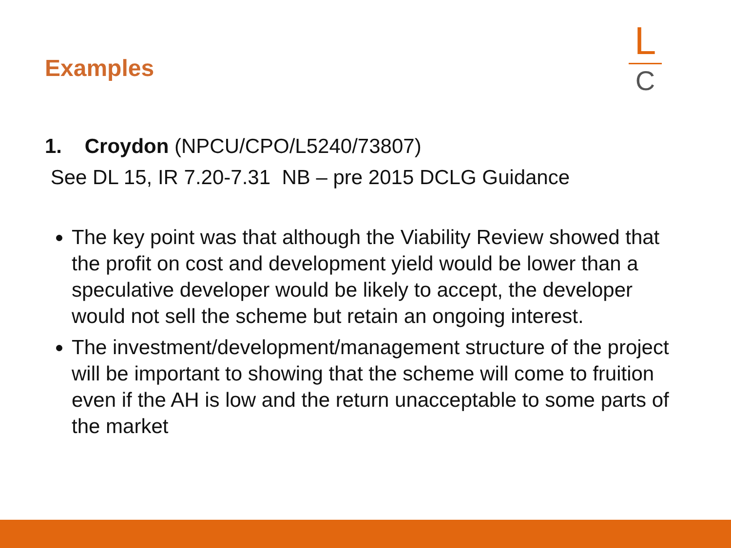Examples
L
C
1. Croydon (NPCU/CPO/L5240/73807)
See DL 15, IR 7.20-7.31 NB – pre 2015 DCLG Guidance
The key point was that although the Viability Review showed that the profit on cost and development yield would be lower than a speculative developer would be likely to accept, the developer would not sell the scheme but retain an ongoing interest.
The investment/development/management structure of the project will be important to showing that the scheme will come to fruition even if the AH is low and the return unacceptable to some parts of the market